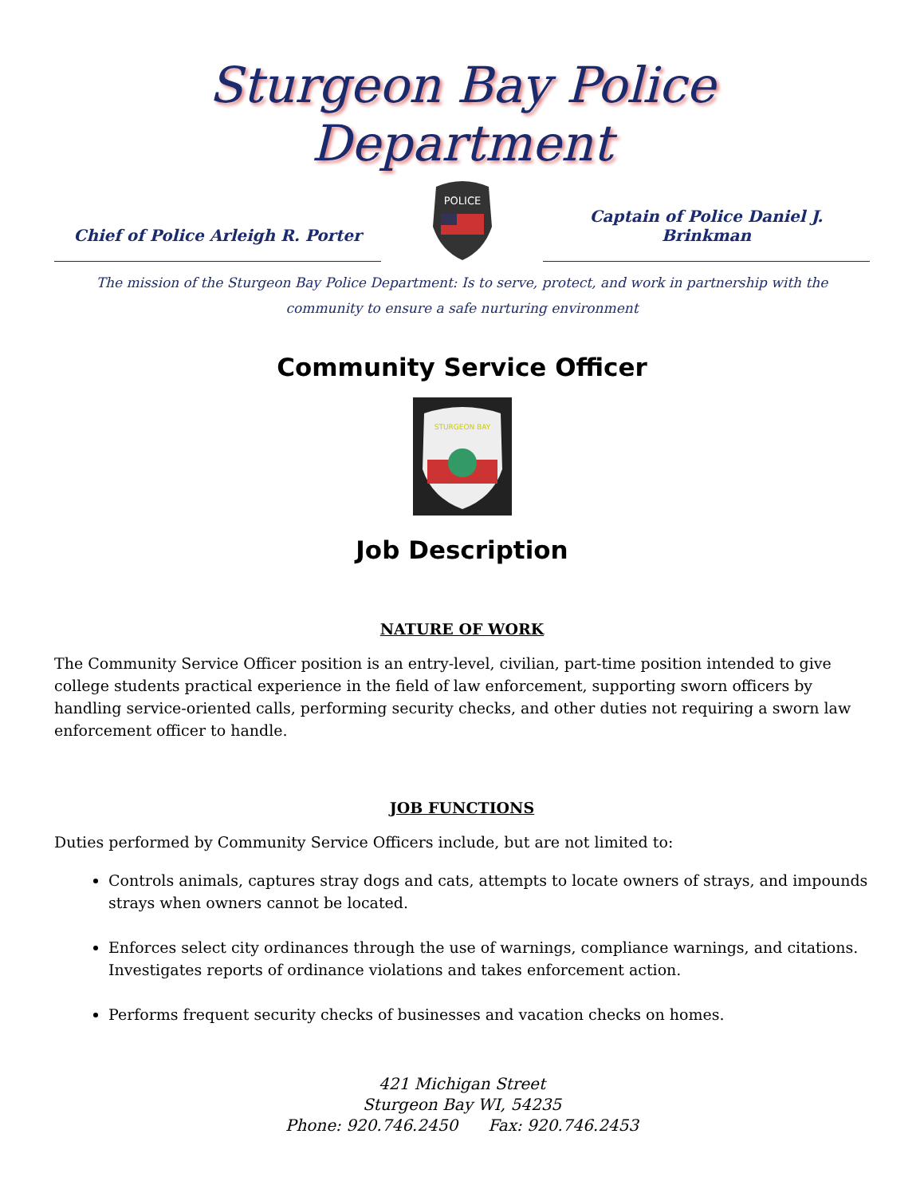Sturgeon Bay Police Department
Chief of Police Arleigh R. Porter
POLICE
Captain of Police Daniel J. Brinkman
The mission of the Sturgeon Bay Police Department: Is to serve, protect, and work in partnership with the
community to ensure a safe nurturing environment
Community Service Officer
STURGEON BAY
Job Description
NATURE OF WORK
The Community Service Officer position is an entry-level, civilian, part-time position intended to give college students practical experience in the field of law enforcement, supporting sworn officers by handling service-oriented calls, performing security checks, and other duties not requiring a sworn law enforcement officer to handle.
JOB FUNCTIONS
Duties performed by Community Service Officers include, but are not limited to:
Controls animals, captures stray dogs and cats, attempts to locate owners of strays, and impounds strays when owners cannot be located.
Enforces select city ordinances through the use of warnings, compliance warnings, and citations. Investigates reports of ordinance violations and takes enforcement action.
Performs frequent security checks of businesses and vacation checks on homes.
421 Michigan Street
Sturgeon Bay WI, 54235
Phone: 920.746.2450 Fax: 920.746.2453